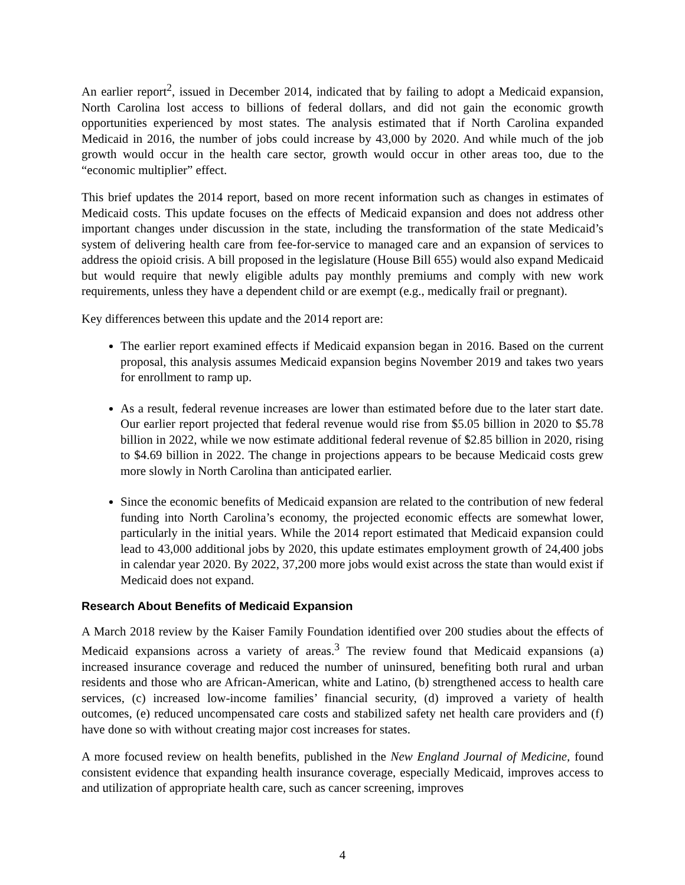An earlier report<sup>2</sup>, issued in December 2014, indicated that by failing to adopt a Medicaid expansion, North Carolina lost access to billions of federal dollars, and did not gain the economic growth opportunities experienced by most states. The analysis estimated that if North Carolina expanded Medicaid in 2016, the number of jobs could increase by 43,000 by 2020. And while much of the job growth would occur in the health care sector, growth would occur in other areas too, due to the “economic multiplier” effect.
This brief updates the 2014 report, based on more recent information such as changes in estimates of Medicaid costs. This update focuses on the effects of Medicaid expansion and does not address other important changes under discussion in the state, including the transformation of the state Medicaid’s system of delivering health care from fee-for-service to managed care and an expansion of services to address the opioid crisis. A bill proposed in the legislature (House Bill 655) would also expand Medicaid but would require that newly eligible adults pay monthly premiums and comply with new work requirements, unless they have a dependent child or are exempt (e.g., medically frail or pregnant).
Key differences between this update and the 2014 report are:
The earlier report examined effects if Medicaid expansion began in 2016. Based on the current proposal, this analysis assumes Medicaid expansion begins November 2019 and takes two years for enrollment to ramp up.
As a result, federal revenue increases are lower than estimated before due to the later start date. Our earlier report projected that federal revenue would rise from $5.05 billion in 2020 to $5.78 billion in 2022, while we now estimate additional federal revenue of $2.85 billion in 2020, rising to $4.69 billion in 2022. The change in projections appears to be because Medicaid costs grew more slowly in North Carolina than anticipated earlier.
Since the economic benefits of Medicaid expansion are related to the contribution of new federal funding into North Carolina’s economy, the projected economic effects are somewhat lower, particularly in the initial years. While the 2014 report estimated that Medicaid expansion could lead to 43,000 additional jobs by 2020, this update estimates employment growth of 24,400 jobs in calendar year 2020. By 2022, 37,200 more jobs would exist across the state than would exist if Medicaid does not expand.
Research About Benefits of Medicaid Expansion
A March 2018 review by the Kaiser Family Foundation identified over 200 studies about the effects of Medicaid expansions across a variety of areas.<sup>3</sup> The review found that Medicaid expansions (a) increased insurance coverage and reduced the number of uninsured, benefiting both rural and urban residents and those who are African-American, white and Latino, (b) strengthened access to health care services, (c) increased low-income families’ financial security, (d) improved a variety of health outcomes, (e) reduced uncompensated care costs and stabilized safety net health care providers and (f) have done so with without creating major cost increases for states.
A more focused review on health benefits, published in the New England Journal of Medicine, found consistent evidence that expanding health insurance coverage, especially Medicaid, improves access to and utilization of appropriate health care, such as cancer screening, improves
4